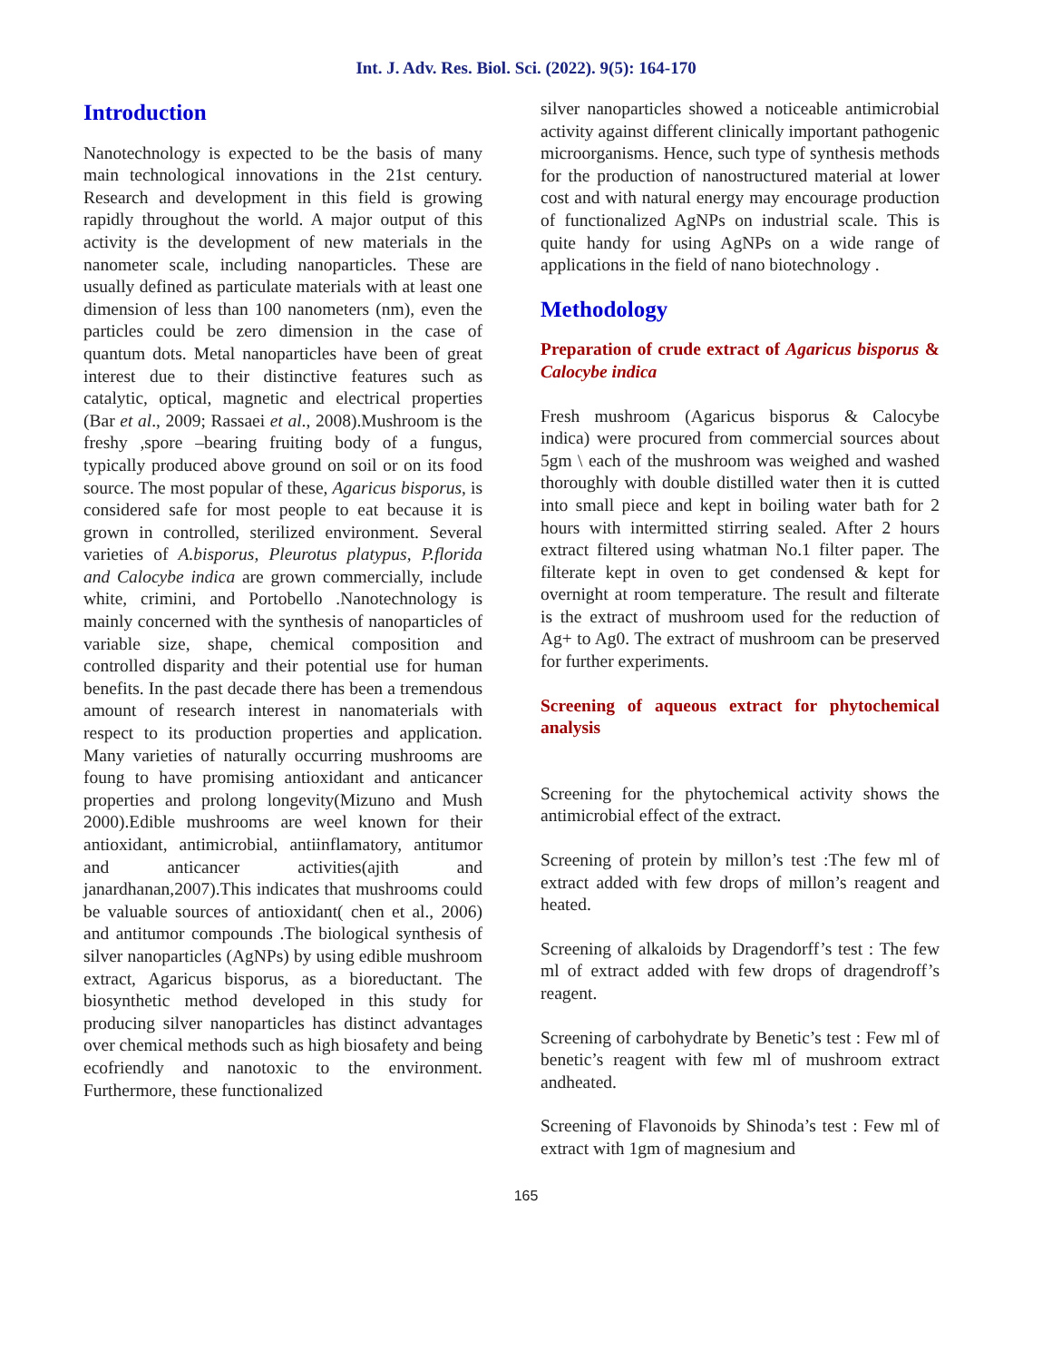Int. J. Adv. Res. Biol. Sci. (2022). 9(5): 164-170
Introduction
Nanotechnology is expected to be the basis of many main technological innovations in the 21st century. Research and development in this field is growing rapidly throughout the world. A major output of this activity is the development of new materials in the nanometer scale, including nanoparticles. These are usually defined as particulate materials with at least one dimension of less than 100 nanometers (nm), even the particles could be zero dimension in the case of quantum dots. Metal nanoparticles have been of great interest due to their distinctive features such as catalytic, optical, magnetic and electrical properties (Bar et al., 2009; Rassaei et al., 2008).Mushroom is the freshy ,spore –bearing fruiting body of a fungus, typically produced above ground on soil or on its food source. The most popular of these, Agaricus bisporus, is considered safe for most people to eat because it is grown in controlled, sterilized environment. Several varieties of A.bisporus, Pleurotus platypus, P.florida and Calocybe indica are grown commercially, include white, crimini, and Portobello .Nanotechnology is mainly concerned with the synthesis of nanoparticles of variable size, shape, chemical composition and controlled disparity and their potential use for human benefits. In the past decade there has been a tremendous amount of research interest in nanomaterials with respect to its production properties and application. Many varieties of naturally occurring mushrooms are foung to have promising antioxidant and anticancer properties and prolong longevity(Mizuno and Mush 2000).Edible mushrooms are weel known for their antioxidant, antimicrobial, antiinflamatory, antitumor and anticancer activities(ajith and janardhanan,2007).This indicates that mushrooms could be valuable sources of antioxidant( chen et al., 2006) and antitumor compounds .The biological synthesis of silver nanoparticles (AgNPs) by using edible mushroom extract, Agaricus bisporus, as a bioreductant. The biosynthetic method developed in this study for producing silver nanoparticles has distinct advantages over chemical methods such as high biosafety and being ecofriendly and nanotoxic to the environment. Furthermore, these functionalized
silver nanoparticles showed a noticeable antimicrobial activity against different clinically important pathogenic microorganisms. Hence, such type of synthesis methods for the production of nanostructured material at lower cost and with natural energy may encourage production of functionalized AgNPs on industrial scale. This is quite handy for using AgNPs on a wide range of applications in the field of nano biotechnology .
Methodology
Preparation of crude extract of Agaricus bisporus & Calocybe indica
Fresh mushroom (Agaricus bisporus & Calocybe indica) were procured from commercial sources about 5gm \ each of the mushroom was weighed and washed thoroughly with double distilled water then it is cutted into small piece and kept in boiling water bath for 2 hours with intermitted stirring sealed. After 2 hours extract filtered using whatman No.1 filter paper. The filterate kept in oven to get condensed & kept for overnight at room temperature. The result and filterate is the extract of mushroom used for the reduction of Ag+ to Ag0. The extract of mushroom can be preserved for further experiments.
Screening of aqueous extract for phytochemical analysis
Screening for the phytochemical activity shows the antimicrobial effect of the extract.
Screening of protein by millon’s test :The few ml of extract added with few drops of millon’s reagent and heated.
Screening of alkaloids by Dragendorff’s test : The few ml of extract added with few drops of dragendroff’s reagent.
Screening of carbohydrate by Benetic’s test : Few ml of benetic’s reagent with few ml of mushroom extract andheated.
Screening of Flavonoids by Shinoda’s test : Few ml of extract with 1gm of magnesium and
165